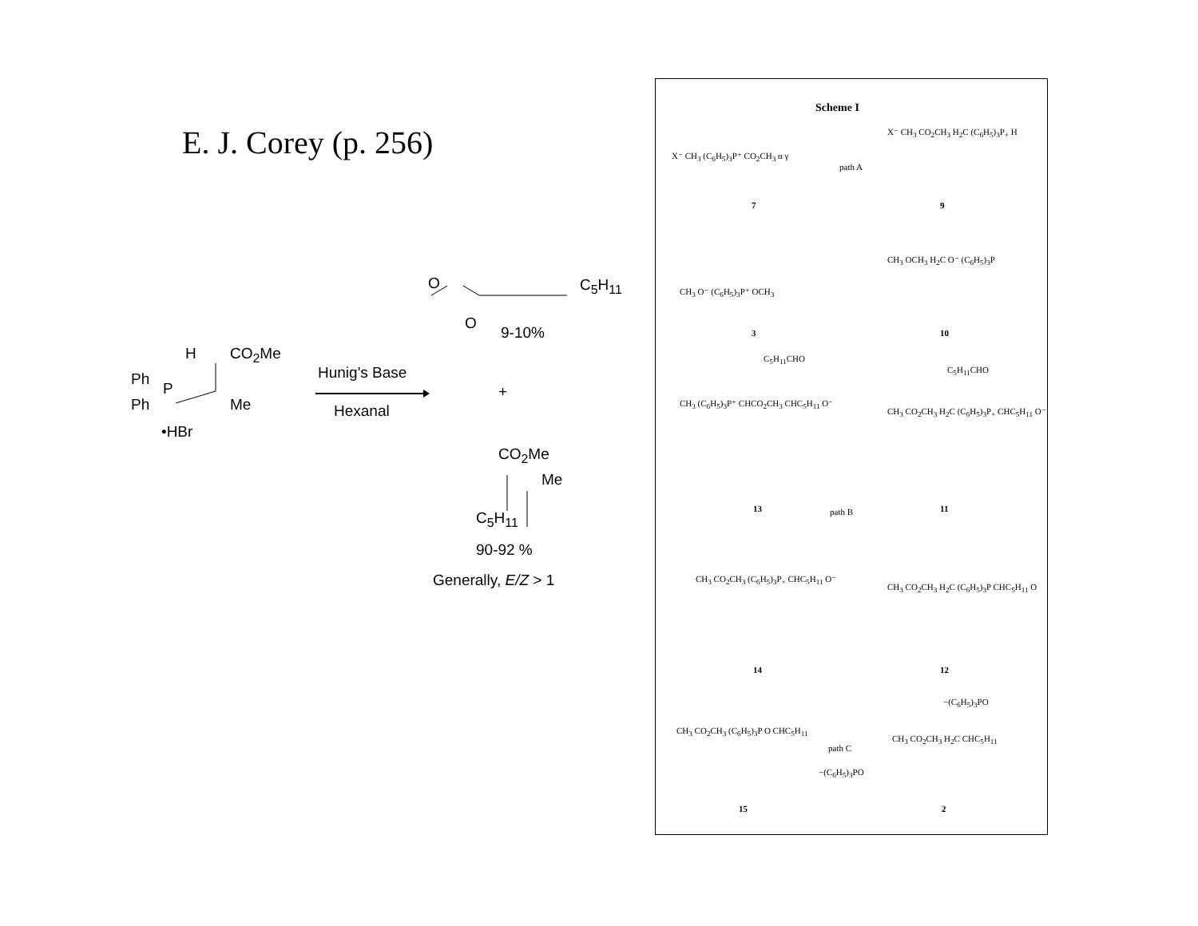E. J. Corey (p. 256)
O C<sub>5</sub>H<sub>11</sub>
O
9-10%
H CO<sub>2</sub>Me
Ph
P
Ph Me
•HBr
Hunig's Base
Hexanal
+
CO<sub>2</sub>Me
Me
C<sub>5</sub>H<sub>11</sub>
90-92 %
Generally, E/Z > 1
Scheme I
X⁻ CH<sub>3</sub> (C<sub>6</sub>H<sub>5</sub>)<sub>3</sub>P⁺ CO<sub>2</sub>CH<sub>3</sub> α γ
path A
X⁻ CH<sub>3</sub> CO<sub>2</sub>CH<sub>3</sub> H<sub>2</sub>C (C<sub>6</sub>H<sub>5</sub>)<sub>3</sub>P<sub>+</sub> H
7 9
CH<sub>3</sub> O⁻ (C<sub>6</sub>H<sub>5</sub>)<sub>3</sub>P⁺ OCH<sub>3</sub>
CH<sub>3</sub> OCH<sub>3</sub> H<sub>2</sub>C O⁻ (C<sub>6</sub>H<sub>5</sub>)<sub>3</sub>P
3 10
C<sub>5</sub>H<sub>11</sub>CHO
C<sub>5</sub>H<sub>11</sub>CHO
CH<sub>3</sub> (C<sub>6</sub>H<sub>5</sub>)<sub>3</sub>P⁺ CHCO<sub>2</sub>CH<sub>3</sub> CHC<sub>5</sub>H<sub>11</sub> O⁻
CH<sub>3</sub> CO<sub>2</sub>CH<sub>3</sub> H<sub>2</sub>C (C<sub>6</sub>H<sub>5</sub>)<sub>3</sub>P<sub>+</sub> CHC<sub>5</sub>H<sub>11</sub> O⁻
13 path B 11
CH<sub>3</sub> CO<sub>2</sub>CH<sub>3</sub> (C<sub>6</sub>H<sub>5</sub>)<sub>3</sub>P<sub>+</sub> CHC<sub>5</sub>H<sub>11</sub> O⁻
CH<sub>3</sub> CO<sub>2</sub>CH<sub>3</sub> H<sub>2</sub>C (C<sub>6</sub>H<sub>5</sub>)<sub>3</sub>P CHC<sub>5</sub>H<sub>11</sub> O
14 12
−(C<sub>6</sub>H<sub>5</sub>)<sub>3</sub>PO
CH<sub>3</sub> CO<sub>2</sub>CH<sub>3</sub> (C<sub>6</sub>H<sub>5</sub>)<sub>3</sub>P O CHC<sub>5</sub>H<sub>11</sub>
path C
−(C<sub>6</sub>H<sub>5</sub>)<sub>3</sub>PO
CH<sub>3</sub> CO<sub>2</sub>CH<sub>3</sub> H<sub>2</sub>C CHC<sub>5</sub>H<sub>11</sub>
15 2